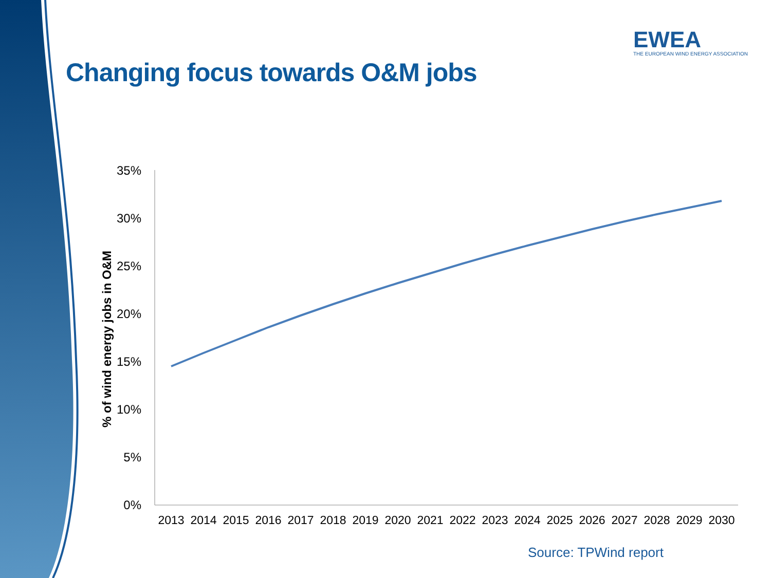EWEA
THE EUROPEAN WIND ENERGY ASSOCIATION
Changing focus towards O&M jobs
% of wind energy jobs in O&M
35%
30%
25%
20%
15%
10%
5%
0%
2013
2014
2015
2016
2017
2018
2019
2020
2021
2022
2023
2024
2025
2026
2027
2028
2029
2030
Source: TPWind report